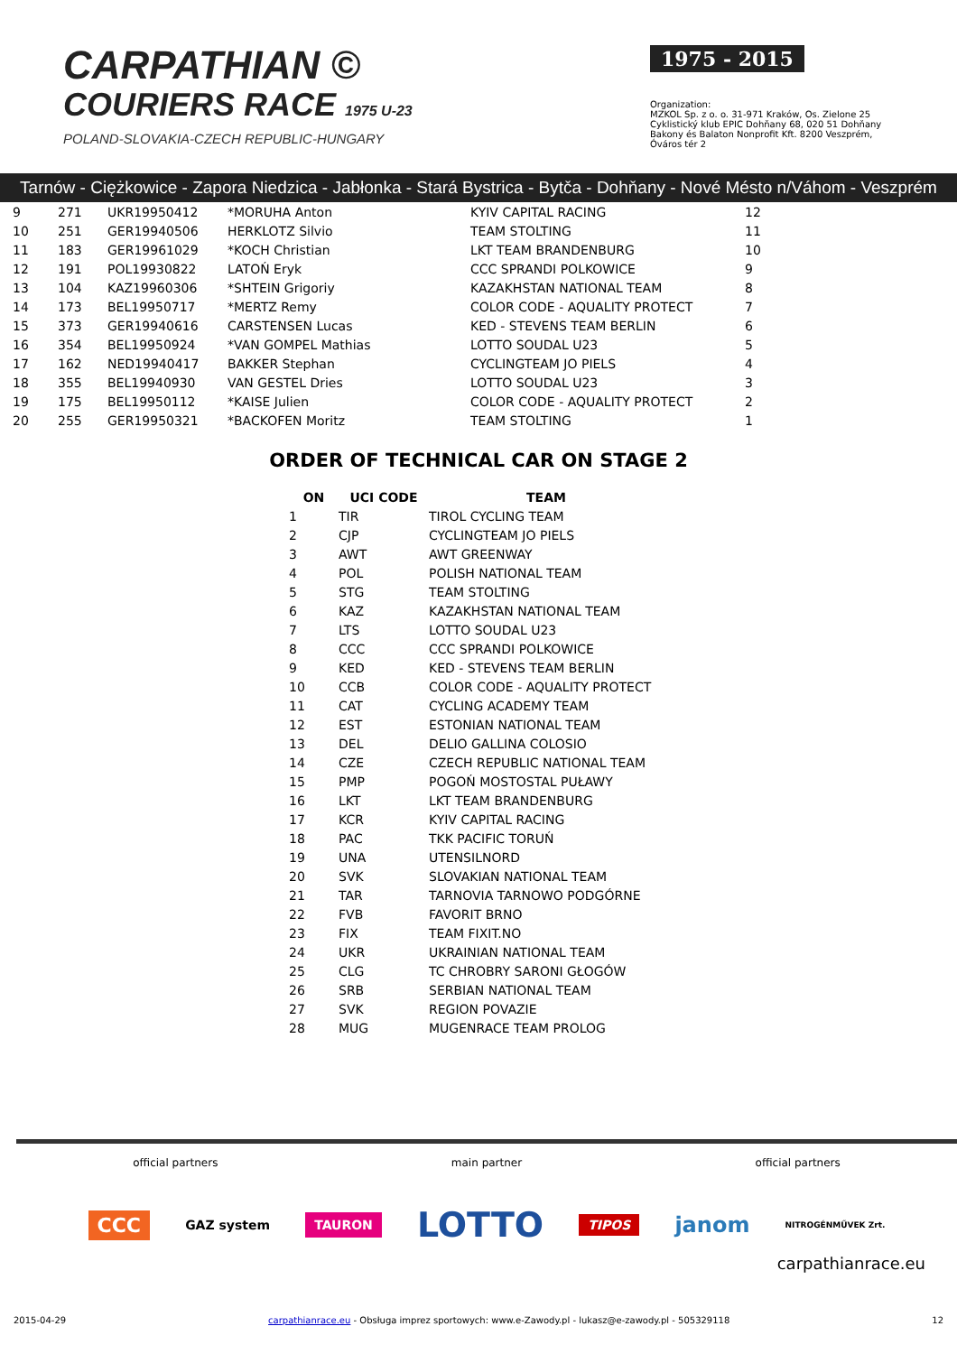CARPATHIAN ©
COURIERS RACE 1975 U-23
POLAND-SLOVAKIA-CZECH REPUBLIC-HUNGARY
1975 - 2015
Organization:
MZKOL Sp. z o. o. 31-971 Kraków, Os. Zielone 25
Cyklistický klub EPIC Dohňany 68, 020 51 Dohňany
Bakony és Balaton Nonprofit Kft. 8200 Veszprém, Óváros tér 2
Tarnów - Ciężkowice - Zapora Niedzica - Jabłonka - Stará Bystrica - Bytča - Dohňany - Nové Mésto n/Váhom - Veszprém
| 9 | 271 | UKR19950412 | *MORUHA Anton | KYIV CAPITAL RACING | 12 |
| 10 | 251 | GER19940506 | HERKLOTZ Silvio | TEAM STOLTING | 11 |
| 11 | 183 | GER19961029 | *KOCH Christian | LKT TEAM BRANDENBURG | 10 |
| 12 | 191 | POL19930822 | LATOŃ Eryk | CCC SPRANDI POLKOWICE | 9 |
| 13 | 104 | KAZ19960306 | *SHTEIN Grigoriy | KAZAKHSTAN NATIONAL TEAM | 8 |
| 14 | 173 | BEL19950717 | *MERTZ Remy | COLOR CODE - AQUALITY PROTECT | 7 |
| 15 | 373 | GER19940616 | CARSTENSEN Lucas | KED - STEVENS TEAM BERLIN | 6 |
| 16 | 354 | BEL19950924 | *VAN GOMPEL Mathias | LOTTO SOUDAL U23 | 5 |
| 17 | 162 | NED19940417 | BAKKER Stephan | CYCLINGTEAM JO PIELS | 4 |
| 18 | 355 | BEL19940930 | VAN GESTEL Dries | LOTTO SOUDAL U23 | 3 |
| 19 | 175 | BEL19950112 | *KAISE Julien | COLOR CODE - AQUALITY PROTECT | 2 |
| 20 | 255 | GER19950321 | *BACKOFEN Moritz | TEAM STOLTING | 1 |
ORDER OF TECHNICAL CAR ON STAGE 2
| ON | UCI CODE | TEAM |
| --- | --- | --- |
| 1 | TIR | TIROL CYCLING TEAM |
| 2 | CJP | CYCLINGTEAM JO PIELS |
| 3 | AWT | AWT GREENWAY |
| 4 | POL | POLISH NATIONAL TEAM |
| 5 | STG | TEAM STOLTING |
| 6 | KAZ | KAZAKHSTAN NATIONAL TEAM |
| 7 | LTS | LOTTO SOUDAL U23 |
| 8 | CCC | CCC SPRANDI POLKOWICE |
| 9 | KED | KED - STEVENS TEAM BERLIN |
| 10 | CCB | COLOR CODE - AQUALITY PROTECT |
| 11 | CAT | CYCLING ACADEMY TEAM |
| 12 | EST | ESTONIAN NATIONAL TEAM |
| 13 | DEL | DELIO GALLINA COLOSIO |
| 14 | CZE | CZECH REPUBLIC NATIONAL TEAM |
| 15 | PMP | POGOŃ MOSTOSTAL PUŁAWY |
| 16 | LKT | LKT TEAM BRANDENBURG |
| 17 | KCR | KYIV CAPITAL RACING |
| 18 | PAC | TKK PACIFIC TORUŃ |
| 19 | UNA | UTENSILNORD |
| 20 | SVK | SLOVAKIAN NATIONAL TEAM |
| 21 | TAR | TARNOVIA TARNOWO PODGÓRNE |
| 22 | FVB | FAVORIT BRNO |
| 23 | FIX | TEAM FIXIT.NO |
| 24 | UKR | UKRAINIAN NATIONAL TEAM |
| 25 | CLG | TC CHROBRY SARONI GŁOGÓW |
| 26 | SRB | SERBIAN NATIONAL TEAM |
| 27 | SVK | REGION POVAZIE |
| 28 | MUG | MUGENRACE TEAM PROLOG |
official partners main partner official partners
CCC GAZ system TAURON LOTTO TIPOS janom NITROGÉNMŰVEK Zrt.
carpathianrace.eu
2015-04-29 carpathianrace.eu - Obsługa imprez sportowych: www.e-Zawody.pl - lukasz@e-zawody.pl - 505329118 12